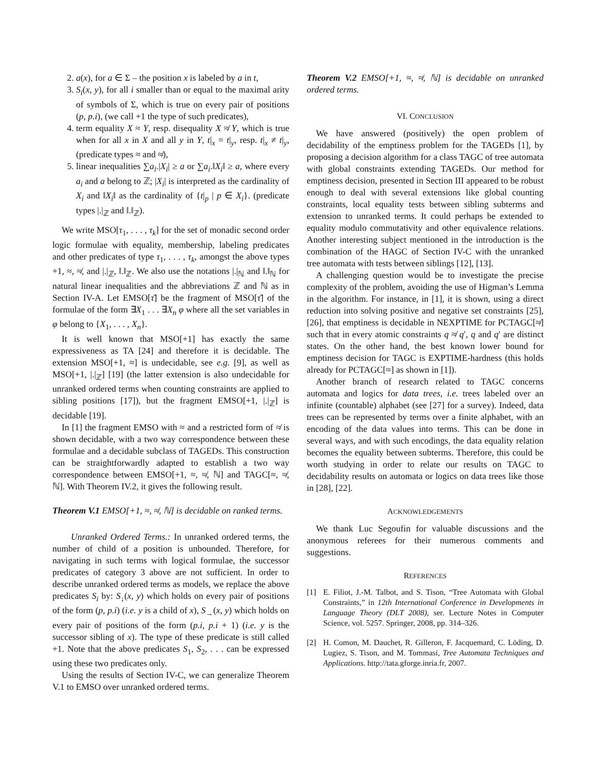2. a(x), for a ∈ Σ – the position x is labeled by a in t,
3. S<sub>i</sub>(x, y), for all i smaller than or equal to the maximal arity of symbols of Σ, which is true on every pair of positions (p, p.i), (we call +1 the type of such predicates),
4. term equality X ≈ Y, resp. disequality X ≉ Y, which is true when for all x in X and all y in Y, t|<sub>x</sub> = t|<sub>y</sub>, resp. t|<sub>x</sub> ≠ t|<sub>y</sub>, (predicate types ≈ and ≉),
5. linear inequalities ∑a<sub>i</sub>.|X<sub>i</sub>| ≥ a or ∑a<sub>i</sub>.‖X<sub>i</sub>‖ ≥ a, where every a<sub>i</sub> and a belong to ℤ; |X<sub>i</sub>| is interpreted as the cardinality of X<sub>i</sub> and ‖X<sub>i</sub>‖ as the cardinality of {t|<sub>p</sub> | p ∈ X<sub>i</sub>}. (predicate types |.|<sub>ℤ</sub> and ‖.‖<sub>ℤ</sub>).
We write MSO[τ<sub>1</sub>, . . . , τ<sub>k</sub>] for the set of monadic second order logic formulae with equality, membership, labeling predicates and other predicates of type τ<sub>1</sub>, . . . , τ<sub>k</sub>, amongst the above types +1, ≈, ≉, and |.|<sub>ℤ</sub>, ‖.‖<sub>ℤ</sub>. We also use the notations |.|<sub>ℕ</sub> and ‖.‖<sub>ℕ</sub> for natural linear inequalities and the abbreviations ℤ and ℕ as in Section IV-A. Let EMSO[τ̄] be the fragment of MSO[τ̄] of the formulae of the form ∃X<sub>1</sub> . . . ∃X<sub>n</sub> φ where all the set variables in φ belong to {X<sub>1</sub>, . . . , X<sub>n</sub>}.
It is well known that MSO[+1] has exactly the same expressiveness as TA [24] and therefore it is decidable. The extension MSO[+1, ≈] is undecidable, see e.g. [9], as well as MSO[+1, |.|<sub>ℤ</sub>] [19] (the latter extension is also undecidable for unranked ordered terms when counting constraints are applied to sibling positions [17]), but the fragment EMSO[+1, |.|<sub>ℤ</sub>] is decidable [19].
In [1] the fragment EMSO with ≈ and a restricted form of ≉ is shown decidable, with a two way correspondence between these formulae and a decidable subclass of TAGEDs. This construction can be straightforwardly adapted to establish a two way correspondence between EMSO[+1, ≈, ≉, ℕ] and TAGC[≈, ≉, ℕ]. With Theorem IV.2, it gives the following result.
Theorem V.1 EMSO[+1, ≈, ≉, ℕ] is decidable on ranked terms.
Unranked Ordered Terms.: In unranked ordered terms, the number of child of a position is unbounded. Therefore, for navigating in such terms with logical formulae, the successor predicates of category 3 above are not sufficient. In order to describe unranked ordered terms as models, we replace the above predicates S<sub>i</sub> by: S<sub>↓</sub>(x, y) which holds on every pair of positions of the form (p, p.i) (i.e. y is a child of x), S<sub>→</sub>(x, y) which holds on every pair of positions of the form (p.i, p.i + 1) (i.e. y is the successor sibling of x). The type of these predicate is still called +1. Note that the above predicates S<sub>1</sub>, S<sub>2</sub>, . . . can be expressed using these two predicates only.
Using the results of Section IV-C, we can generalize Theorem V.1 to EMSO over unranked ordered terms.
Theorem V.2 EMSO[+1, ≈, ≉, ℕ] is decidable on unranked ordered terms.
VI. CONCLUSION
We have answered (positively) the open problem of decidability of the emptiness problem for the TAGEDs [1], by proposing a decision algorithm for a class TAGC of tree automata with global constraints extending TAGEDs. Our method for emptiness decision, presented in Section III appeared to be robust enough to deal with several extensions like global counting constraints, local equality tests between sibling subterms and extension to unranked terms. It could perhaps be extended to equality modulo commutativity and other equivalence relations. Another interesting subject mentioned in the introduction is the combination of the HAGC of Section IV-C with the unranked tree automata with tests between siblings [12], [13].
A challenging question would be to investigate the precise complexity of the problem, avoiding the use of Higman’s Lemma in the algorithm. For instance, in [1], it is shown, using a direct reduction into solving positive and negative set constraints [25], [26], that emptiness is decidable in NEXPTIME for PCTAGC[≉] such that in every atomic constraints q ≉ q′, q and q′ are distinct states. On the other hand, the best known lower bound for emptiness decision for TAGC is EXPTIME-hardness (this holds already for PCTAGC[≈] as shown in [1]).
Another branch of research related to TAGC concerns automata and logics for data trees, i.e. trees labeled over an infinite (countable) alphabet (see [27] for a survey). Indeed, data trees can be represented by terms over a finite alphabet, with an encoding of the data values into terms. This can be done in several ways, and with such encodings, the data equality relation becomes the equality between subterms. Therefore, this could be worth studying in order to relate our results on TAGC to decidability results on automata or logics on data trees like those in [28], [22].
ACKNOWLEDGEMENTS
We thank Luc Segoufin for valuable discussions and the anonymous referees for their numerous comments and suggestions.
REFERENCES
[1] E. Filiot, J.-M. Talbot, and S. Tison, “Tree Automata with Global Constraints,” in 12th International Conference in Developments in Language Theory (DLT 2008), ser. Lecture Notes in Computer Science, vol. 5257. Springer, 2008, pp. 314–326.
[2] H. Comon, M. Dauchet, R. Gilleron, F. Jacquemard, C. Löding, D. Lugiez, S. Tison, and M. Tommasi, Tree Automata Techniques and Applications. http://tata.gforge.inria.fr, 2007.